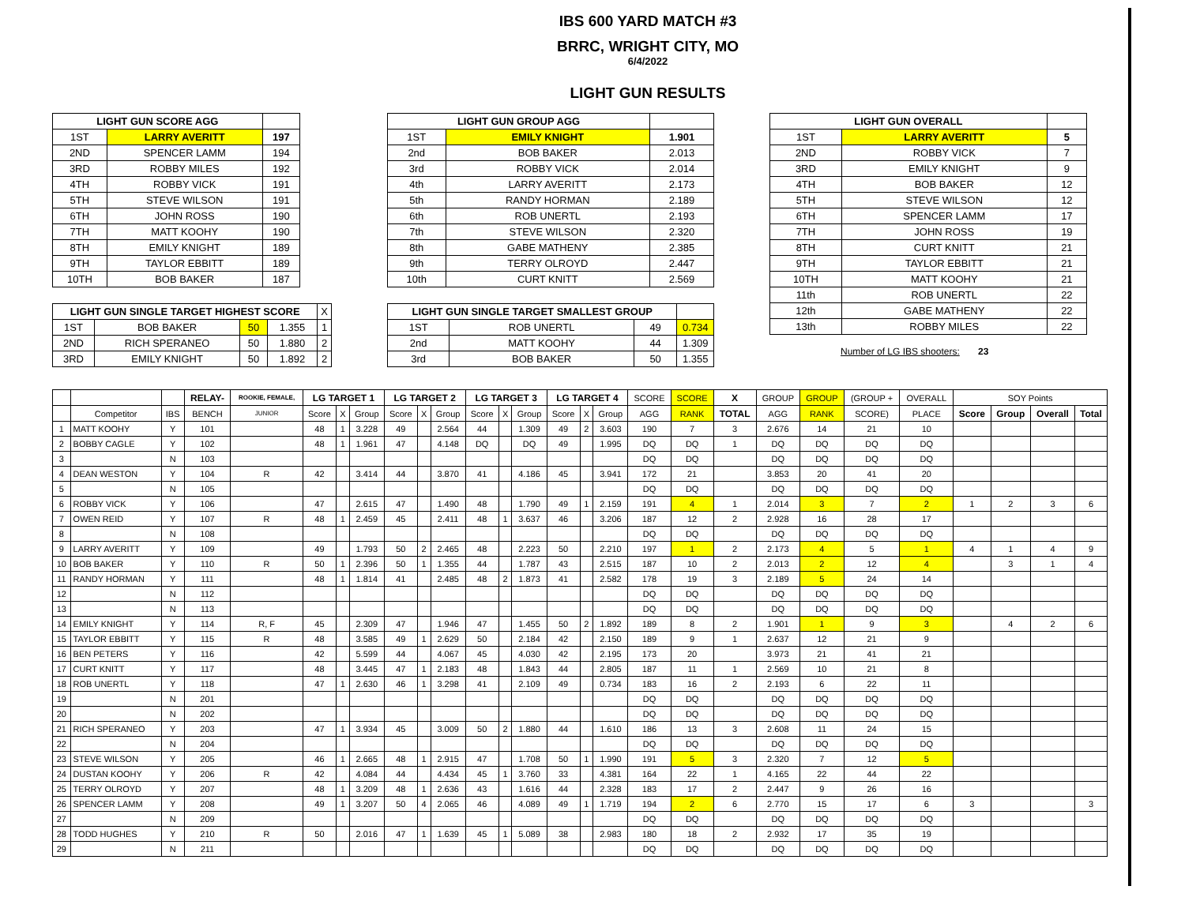IBS 600 YARD MATCH #3
BRRC, WRIGHT CITY, MO
6/4/2022
LIGHT GUN RESULTS
| LIGHT GUN SCORE AGG | | |
| --- | --- | --- |
| 1ST | LARRY AVERITT | 197 |
| 2ND | SPENCER LAMM | 194 |
| 3RD | ROBBY MILES | 192 |
| 4TH | ROBBY VICK | 191 |
| 5TH | STEVE WILSON | 191 |
| 6TH | JOHN ROSS | 190 |
| 7TH | MATT KOOHY | 190 |
| 8TH | EMILY KNIGHT | 189 |
| 9TH | TAYLOR EBBITT | 189 |
| 10TH | BOB BAKER | 187 |
| LIGHT GUN SINGLE TARGET HIGHEST SCORE | | | | X |
| 1ST | BOB BAKER | 50 | 1.355 | 1 |
| 2ND | RICH SPERANEO | 50 | 1.880 | 2 |
| 3RD | EMILY KNIGHT | 50 | 1.892 | 2 |
| LIGHT GUN GROUP AGG | | |
| --- | --- | --- |
| 1ST | EMILY KNIGHT | 1.901 |
| 2nd | BOB BAKER | 2.013 |
| 3rd | ROBBY VICK | 2.014 |
| 4th | LARRY AVERITT | 2.173 |
| 5th | RANDY HORMAN | 2.189 |
| 6th | ROB UNERTL | 2.193 |
| 7th | STEVE WILSON | 2.320 |
| 8th | GABE MATHENY | 2.385 |
| 9th | TERRY OLROYD | 2.447 |
| 10th | CURT KNITT | 2.569 |
| LIGHT GUN SINGLE TARGET SMALLEST GROUP | | | |
| 1ST | ROB UNERTL | 49 | 0.734 |
| 2nd | MATT KOOHY | 44 | 1.309 |
| 3rd | BOB BAKER | 50 | 1.355 |
| LIGHT GUN OVERALL | | |
| --- | --- | --- |
| 1ST | LARRY AVERITT | 5 |
| 2ND | ROBBY VICK | 7 |
| 3RD | EMILY KNIGHT | 9 |
| 4TH | BOB BAKER | 12 |
| 5TH | STEVE WILSON | 12 |
| 6TH | SPENCER LAMM | 17 |
| 7TH | JOHN ROSS | 19 |
| 8TH | CURT KNITT | 21 |
| 9TH | TAYLOR EBBITT | 21 |
| 10TH | MATT KOOHY | 21 |
| 11th | ROB UNERTL | 22 |
| 12th | GABE MATHENY | 22 |
| 13th | ROBBY MILES | 22 |
Number of LG IBS shooters: 23
| | | | RELAY- | ROOKIE, FEMALE, | LG TARGET 1 | | | LG TARGET 2 | | | LG TARGET 3 | | | LG TARGET 4 | | | SCORE | SCORE | X | GROUP | GROUP | (GROUP + | OVERALL | SOY Points | | | |
| | Competitor | IBS | BENCH | JUNIOR | Score | X | Group | Score | X | Group | Score | X | Group | Score | X | Group | AGG | RANK | TOTAL | AGG | RANK | SCORE) | PLACE | Score | Group | Overall | Total |
| 1 | MATT KOOHY | Y | 101 | | 48 | 1 | 3.228 | 49 | | 2.564 | 44 | | 1.309 | 49 | 2 | 3.603 | 190 | 7 | 3 | 2.676 | 14 | 21 | 10 | | | | |
| 2 | BOBBY CAGLE | Y | 102 | | 48 | 1 | 1.961 | 47 | | 4.148 | DQ | | DQ | 49 | | 1.995 | DQ | DQ | 1 | DQ | DQ | DQ | DQ | | | | |
| 3 | | N | 103 | | | | | | | | | | | | | | DQ | DQ | | DQ | DQ | DQ | DQ | | | | |
| 4 | DEAN WESTON | Y | 104 | R | 42 | | 3.414 | 44 | | 3.870 | 41 | | 4.186 | 45 | | 3.941 | 172 | 21 | | 3.853 | 20 | 41 | 20 | | | | |
| 5 | | N | 105 | | | | | | | | | | | | | | DQ | DQ | | DQ | DQ | DQ | DQ | | | | |
| 6 | ROBBY VICK | Y | 106 | | 47 | | 2.615 | 47 | | 1.490 | 48 | | 1.790 | 49 | 1 | 2.159 | 191 | 4 | 1 | 2.014 | 3 | 7 | 2 | 1 | 2 | 3 | 6 |
| 7 | OWEN REID | Y | 107 | R | 48 | 1 | 2.459 | 45 | | 2.411 | 48 | 1 | 3.637 | 46 | | 3.206 | 187 | 12 | 2 | 2.928 | 16 | 28 | 17 | | | | |
| 8 | | N | 108 | | | | | | | | | | | | | | DQ | DQ | | DQ | DQ | DQ | DQ | | | | |
| 9 | LARRY AVERITT | Y | 109 | | 49 | | 1.793 | 50 | 2 | 2.465 | 48 | | 2.223 | 50 | | 2.210 | 197 | 1 | 2 | 2.173 | 4 | 5 | 1 | 4 | 1 | 4 | 9 |
| 10 | BOB BAKER | Y | 110 | R | 50 | 1 | 2.396 | 50 | 1 | 1.355 | 44 | | 1.787 | 43 | | 2.515 | 187 | 10 | 2 | 2.013 | 2 | 12 | 4 | | 3 | 1 | 4 |
| 11 | RANDY HORMAN | Y | 111 | | 48 | 1 | 1.814 | 41 | | 2.485 | 48 | 2 | 1.873 | 41 | | 2.582 | 178 | 19 | 3 | 2.189 | 5 | 24 | 14 | | | | |
| 12 | | N | 112 | | | | | | | | | | | | | | DQ | DQ | | DQ | DQ | DQ | DQ | | | | |
| 13 | | N | 113 | | | | | | | | | | | | | | DQ | DQ | | DQ | DQ | DQ | DQ | | | | |
| 14 | EMILY KNIGHT | Y | 114 | R, F | 45 | | 2.309 | 47 | | 1.946 | 47 | | 1.455 | 50 | 2 | 1.892 | 189 | 8 | 2 | 1.901 | 1 | 9 | 3 | | 4 | 2 | 6 |
| 15 | TAYLOR EBBITT | Y | 115 | R | 48 | | 3.585 | 49 | 1 | 2.629 | 50 | | 2.184 | 42 | | 2.150 | 189 | 9 | 1 | 2.637 | 12 | 21 | 9 | | | | |
| 16 | BEN PETERS | Y | 116 | | 42 | | 5.599 | 44 | | 4.067 | 45 | | 4.030 | 42 | | 2.195 | 173 | 20 | | 3.973 | 21 | 41 | 21 | | | | |
| 17 | CURT KNITT | Y | 117 | | 48 | | 3.445 | 47 | 1 | 2.183 | 48 | | 1.843 | 44 | | 2.805 | 187 | 11 | 1 | 2.569 | 10 | 21 | 8 | | | | |
| 18 | ROB UNERTL | Y | 118 | | 47 | 1 | 2.630 | 46 | 1 | 3.298 | 41 | | 2.109 | 49 | | 0.734 | 183 | 16 | 2 | 2.193 | 6 | 22 | 11 | | | | |
| 19 | | N | 201 | | | | | | | | | | | | | | DQ | DQ | | DQ | DQ | DQ | DQ | | | | |
| 20 | | N | 202 | | | | | | | | | | | | | | DQ | DQ | | DQ | DQ | DQ | DQ | | | | |
| 21 | RICH SPERANEO | Y | 203 | | 47 | 1 | 3.934 | 45 | | 3.009 | 50 | 2 | 1.880 | 44 | | 1.610 | 186 | 13 | 3 | 2.608 | 11 | 24 | 15 | | | | |
| 22 | | N | 204 | | | | | | | | | | | | | | DQ | DQ | | DQ | DQ | DQ | DQ | | | | |
| 23 | STEVE WILSON | Y | 205 | | 46 | 1 | 2.665 | 48 | 1 | 2.915 | 47 | | 1.708 | 50 | 1 | 1.990 | 191 | 5 | 3 | 2.320 | 7 | 12 | 5 | | | | |
| 24 | DUSTAN KOOHY | Y | 206 | R | 42 | | 4.084 | 44 | | 4.434 | 45 | 1 | 3.760 | 33 | | 4.381 | 164 | 22 | 1 | 4.165 | 22 | 44 | 22 | | | | |
| 25 | TERRY OLROYD | Y | 207 | | 48 | 1 | 3.209 | 48 | 1 | 2.636 | 43 | | 1.616 | 44 | | 2.328 | 183 | 17 | 2 | 2.447 | 9 | 26 | 16 | | | | |
| 26 | SPENCER LAMM | Y | 208 | | 49 | 1 | 3.207 | 50 | 4 | 2.065 | 46 | | 4.089 | 49 | 1 | 1.719 | 194 | 2 | 6 | 2.770 | 15 | 17 | 6 | 3 | | | 3 |
| 27 | | N | 209 | | | | | | | | | | | | | | DQ | DQ | | DQ | DQ | DQ | DQ | | | | |
| 28 | TODD HUGHES | Y | 210 | R | 50 | | 2.016 | 47 | 1 | 1.639 | 45 | 1 | 5.089 | 38 | | 2.983 | 180 | 18 | 2 | 2.932 | 17 | 35 | 19 | | | | |
| 29 | | N | 211 | | | | | | | | | | | | | | DQ | DQ | | DQ | DQ | DQ | DQ | | | | |